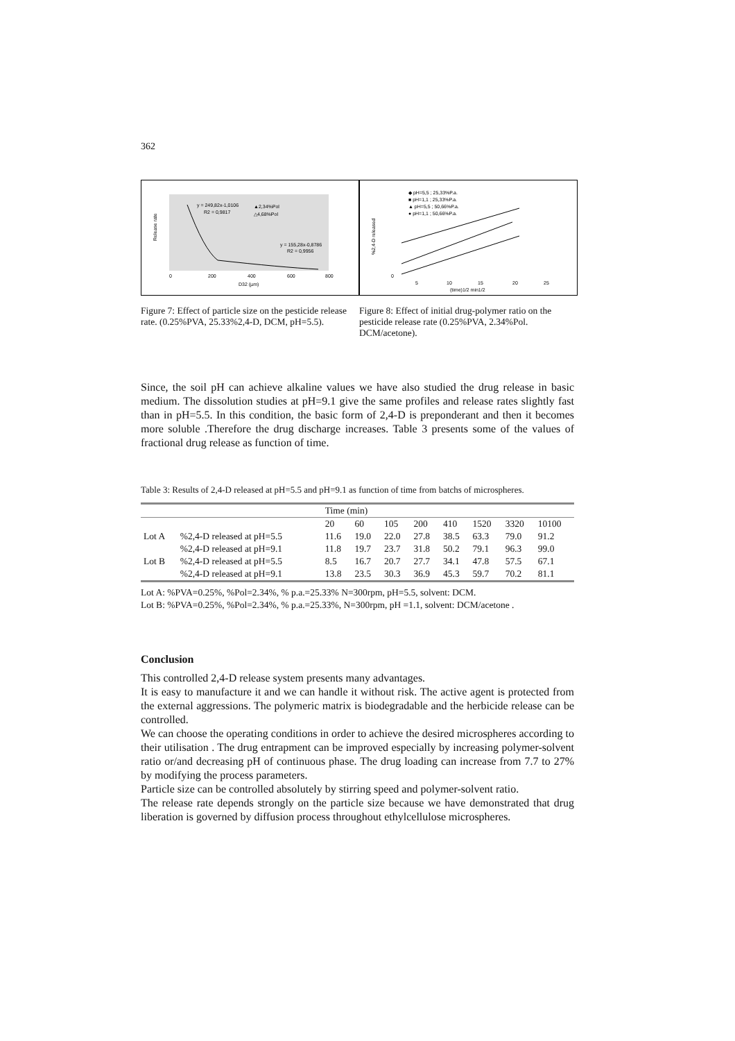362
Release rate
0
200
400
600
800
D32 (µm)
y = 249,82x-1,0106
R2 = 0,9817
▲2,34%Pol
△4,68%Pol
y = 155,28x-0,8786
R2 = 0,9956
Figure 7: Effect of particle size on the pesticide release rate. (0.25%PVA, 25.33%2,4-D, DCM, pH=5.5).
%2,4-D released
0
5
10
15
20
25
(time)1/2 min1/2
◆ pH=5,5 ; 25,33%P.a.
■ pH=1,1 ; 25,33%P.a.
▲ pH=5,5 ; 50,66%P.a.
● pH=1,1 ; 50,66%P.a.
Figure 8: Effect of initial drug-polymer ratio on the pesticide release rate (0.25%PVA, 2.34%Pol. DCM/acetone).
Since, the soil pH can achieve alkaline values we have also studied the drug release in basic medium. The dissolution studies at pH=9.1 give the same profiles and release rates slightly fast than in pH=5.5. In this condition, the basic form of 2,4-D is preponderant and then it becomes more soluble .Therefore the drug discharge increases. Table 3 presents some of the values of fractional drug release as function of time.
Table 3: Results of 2,4-D released at pH=5.5 and pH=9.1 as function of time from batchs of microspheres.
| | | Time (min) | | | | | | | |
| --- | --- | --- | --- | --- | --- | --- | --- | --- | --- |
| | | 20 | 60 | 105 | 200 | 410 | 1520 | 3320 | 10100 |
| Lot A | %2,4-D released at pH=5.5 | 11.6 | 19.0 | 22.0 | 27.8 | 38.5 | 63.3 | 79.0 | 91.2 |
| | %2,4-D released at pH=9.1 | 11.8 | 19.7 | 23.7 | 31.8 | 50.2 | 79.1 | 96.3 | 99.0 |
| Lot B | %2,4-D released at pH=5.5 | 8.5 | 16.7 | 20.7 | 27.7 | 34.1 | 47.8 | 57.5 | 67.1 |
| | %2,4-D released at pH=9.1 | 13.8 | 23.5 | 30.3 | 36.9 | 45.3 | 59.7 | 70.2 | 81.1 |
Lot A: %PVA=0.25%, %Pol=2.34%, % p.a.=25.33% N=300rpm, pH=5.5, solvent: DCM.
Lot B: %PVA=0.25%, %Pol=2.34%, % p.a.=25.33%, N=300rpm, pH =1.1, solvent: DCM/acetone .
Conclusion
This controlled 2,4-D release system presents many advantages.
It is easy to manufacture it and we can handle it without risk. The active agent is protected from the external aggressions. The polymeric matrix is biodegradable and the herbicide release can be controlled.
We can choose the operating conditions in order to achieve the desired microspheres according to their utilisation . The drug entrapment can be improved especially by increasing polymer-solvent ratio or/and decreasing pH of continuous phase. The drug loading can increase from 7.7 to 27% by modifying the process parameters.
Particle size can be controlled absolutely by stirring speed and polymer-solvent ratio.
The release rate depends strongly on the particle size because we have demonstrated that drug liberation is governed by diffusion process throughout ethylcellulose microspheres.